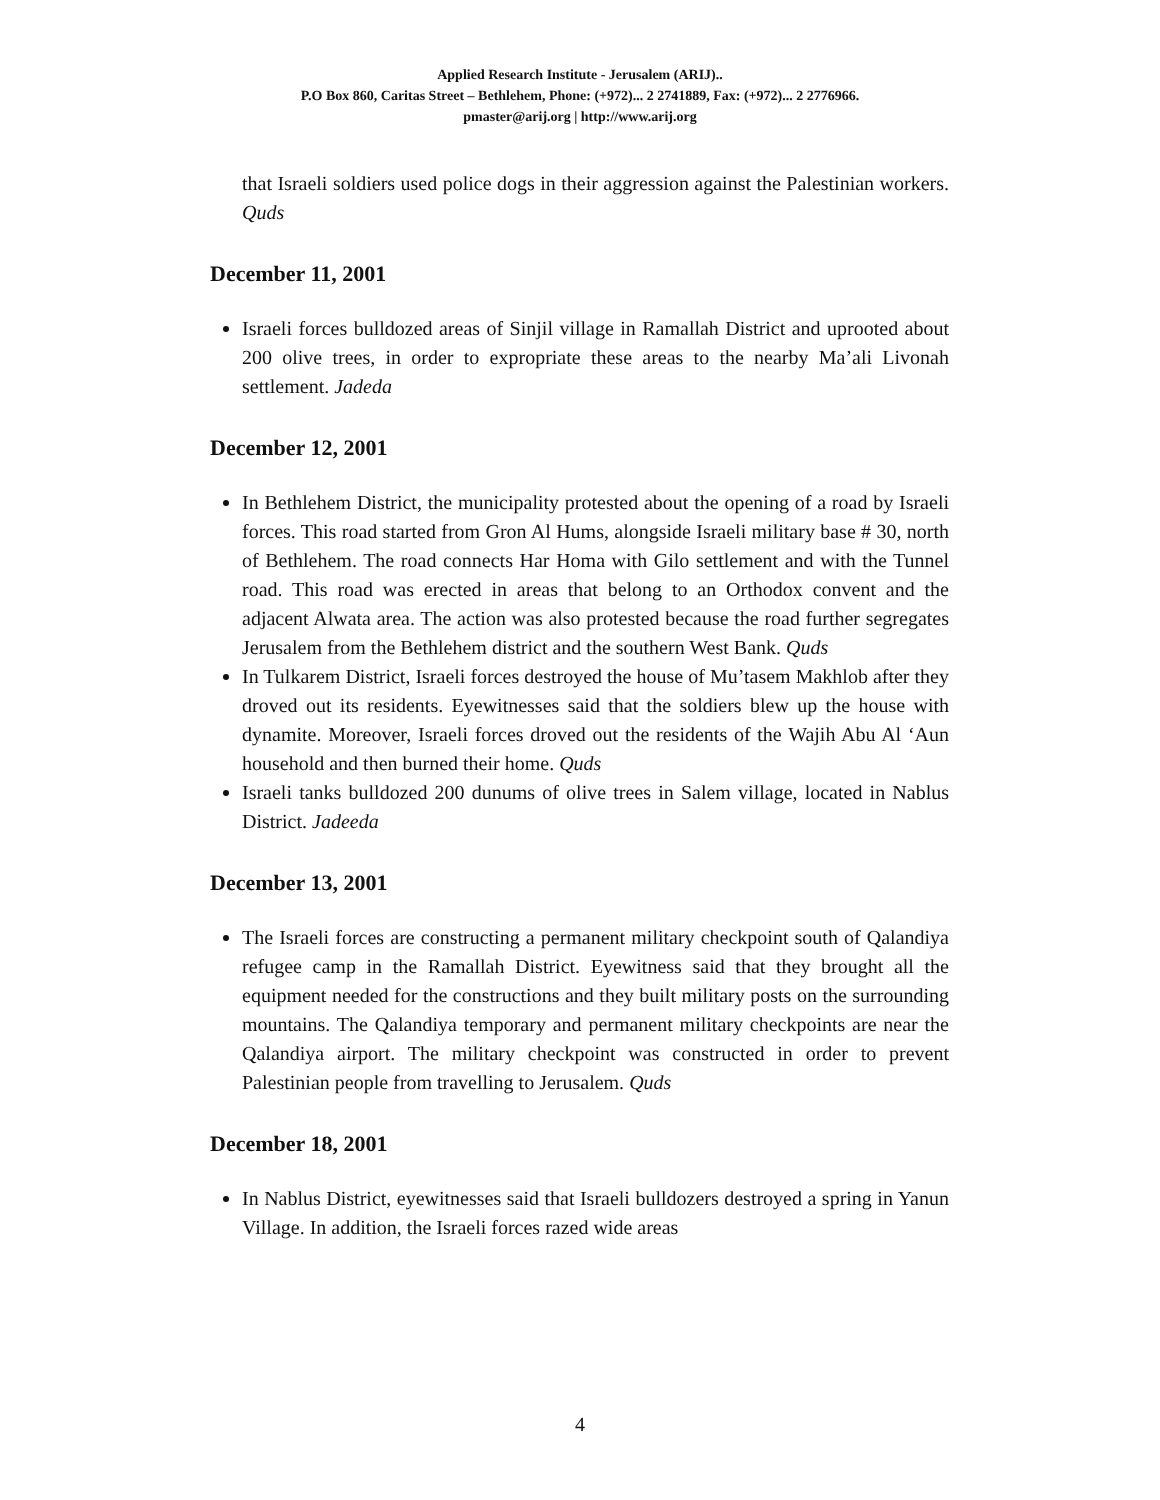Applied Research Institute - Jerusalem (ARIJ)..
P.O Box 860, Caritas Street – Bethlehem, Phone: (+972)... 2 2741889, Fax: (+972)... 2 2776966.
pmaster@arij.org | http://www.arij.org
that Israeli soldiers used police dogs in their aggression against the Palestinian workers. Quds
December 11, 2001
Israeli forces bulldozed areas of Sinjil village in Ramallah District and uprooted about 200 olive trees, in order to expropriate these areas to the nearby Ma’ali Livonah settlement. Jadeda
December 12, 2001
In Bethlehem District, the municipality protested about the opening of a road by Israeli forces. This road started from Gron Al Hums, alongside Israeli military base # 30, north of Bethlehem. The road connects Har Homa with Gilo settlement and with the Tunnel road. This road was erected in areas that belong to an Orthodox convent and the adjacent Alwata area. The action was also protested because the road further segregates Jerusalem from the Bethlehem district and the southern West Bank. Quds
In Tulkarem District, Israeli forces destroyed the house of Mu’tasem Makhlob after they droved out its residents. Eyewitnesses said that the soldiers blew up the house with dynamite. Moreover, Israeli forces droved out the residents of the Wajih Abu Al ‘Aun household and then burned their home. Quds
Israeli tanks bulldozed 200 dunums of olive trees in Salem village, located in Nablus District. Jadeeda
December 13, 2001
The Israeli forces are constructing a permanent military checkpoint south of Qalandiya refugee camp in the Ramallah District. Eyewitness said that they brought all the equipment needed for the constructions and they built military posts on the surrounding mountains. The Qalandiya temporary and permanent military checkpoints are near the Qalandiya airport. The military checkpoint was constructed in order to prevent Palestinian people from travelling to Jerusalem. Quds
December 18, 2001
In Nablus District, eyewitnesses said that Israeli bulldozers destroyed a spring in Yanun Village. In addition, the Israeli forces razed wide areas
4